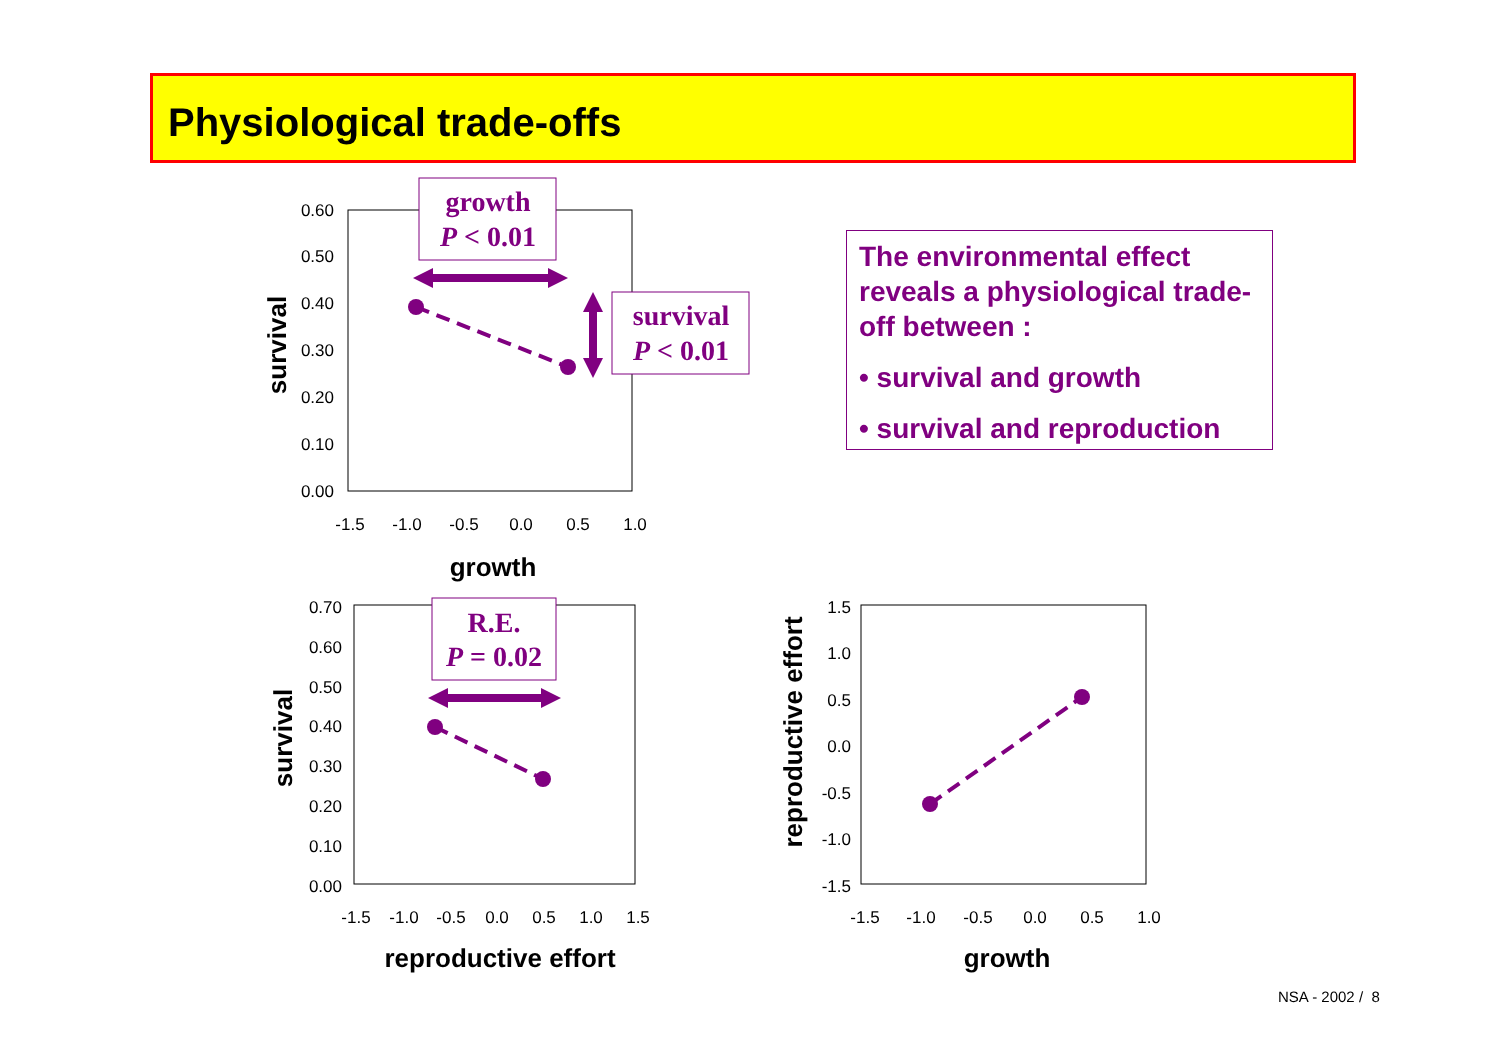Physiological trade-offs
The environmental effect reveals a physiological trade-off between :
• survival and growth
• survival and reproduction
0.60
0.50
0.40
0.30
0.20
0.10
0.00
-1.5
-1.0
-0.5
0.0
0.5
1.0
growth
survival
growth
P < 0.01
survival
P < 0.01
0.70
0.60
0.50
0.40
0.30
0.20
0.10
0.00
-1.5
-1.0
-0.5
0.0
0.5
1.0
1.5
reproductive effort
survival
R.E.
P = 0.02
1.5
1.0
0.5
0.0
-0.5
-1.0
-1.5
-1.5
-1.0
-0.5
0.0
0.5
1.0
growth
reproductive effort
NSA - 2002 / 8